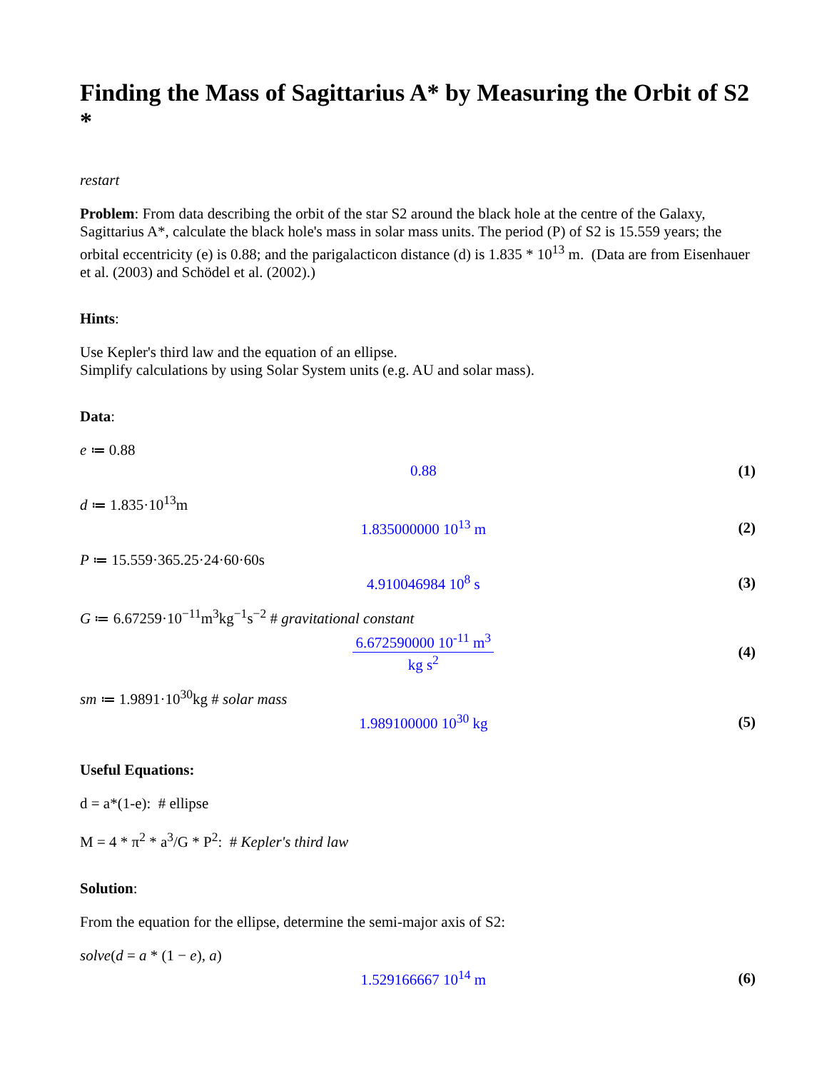Finding the Mass of Sagittarius A* by Measuring the Orbit of S2 *
restart
Problem: From data describing the orbit of the star S2 around the black hole at the centre of the Galaxy, Sagittarius A*, calculate the black hole's mass in solar mass units. The period (P) of S2 is 15.559 years; the orbital eccentricity (e) is 0.88; and the parigalacticon distance (d) is 1.835 * 10<sup>13</sup> m. (Data are from Eisenhauer et al. (2003) and Schödel et al. (2002).)
Hints:
Use Kepler's third law and the equation of an ellipse.
Simplify calculations by using Solar System units (e.g. AU and solar mass).
Data:
e ≔ 0.88
0.88 (1)
d ≔ 1.835·10<sup>13</sup>m
1.835000000 10<sup>13</sup> m (2)
P ≔ 15.559·365.25·24·60·60s
4.910046984 10<sup>8</sup> s (3)
G ≔ 6.67259·10<sup>−11</sup>m<sup>3</sup>kg<sup>−1</sup>s<sup>−2</sup> # gravitational constant
6.672590000 10<sup>-11</sup> m<sup>3</sup> kg s<sup>2</sup> (4)
sm ≔ 1.9891·10<sup>30</sup>kg # solar mass
1.989100000 10<sup>30</sup> kg (5)
Useful Equations:
d = a*(1-e): # ellipse
M = 4 * π<sup>2</sup> * a<sup>3</sup>/G * P<sup>2</sup>: # Kepler's third law
Solution:
From the equation for the ellipse, determine the semi-major axis of S2:
solve(d = a * (1 − e), a)
1.529166667 10<sup>14</sup> m (6)